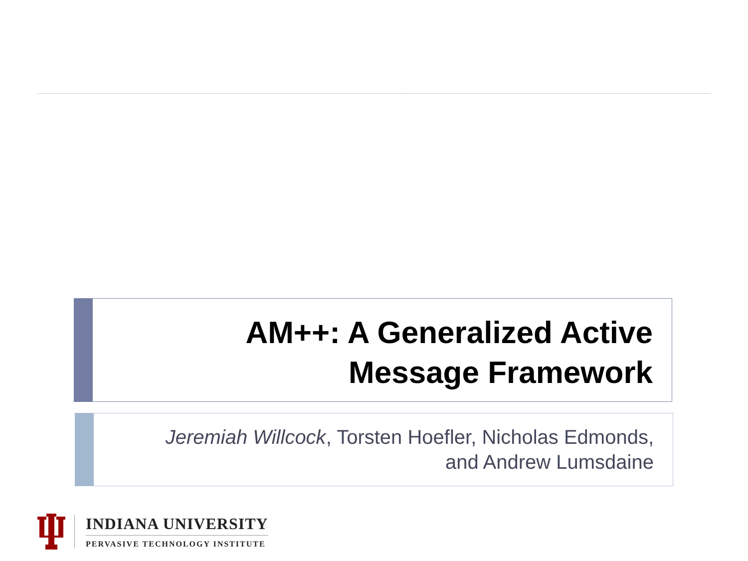AM++: A Generalized Active
Message Framework
Jeremiah Willcock, Torsten Hoefler, Nicholas Edmonds,
and Andrew Lumsdaine
INDIANA UNIVERSITY
PERVASIVE TECHNOLOGY INSTITUTE